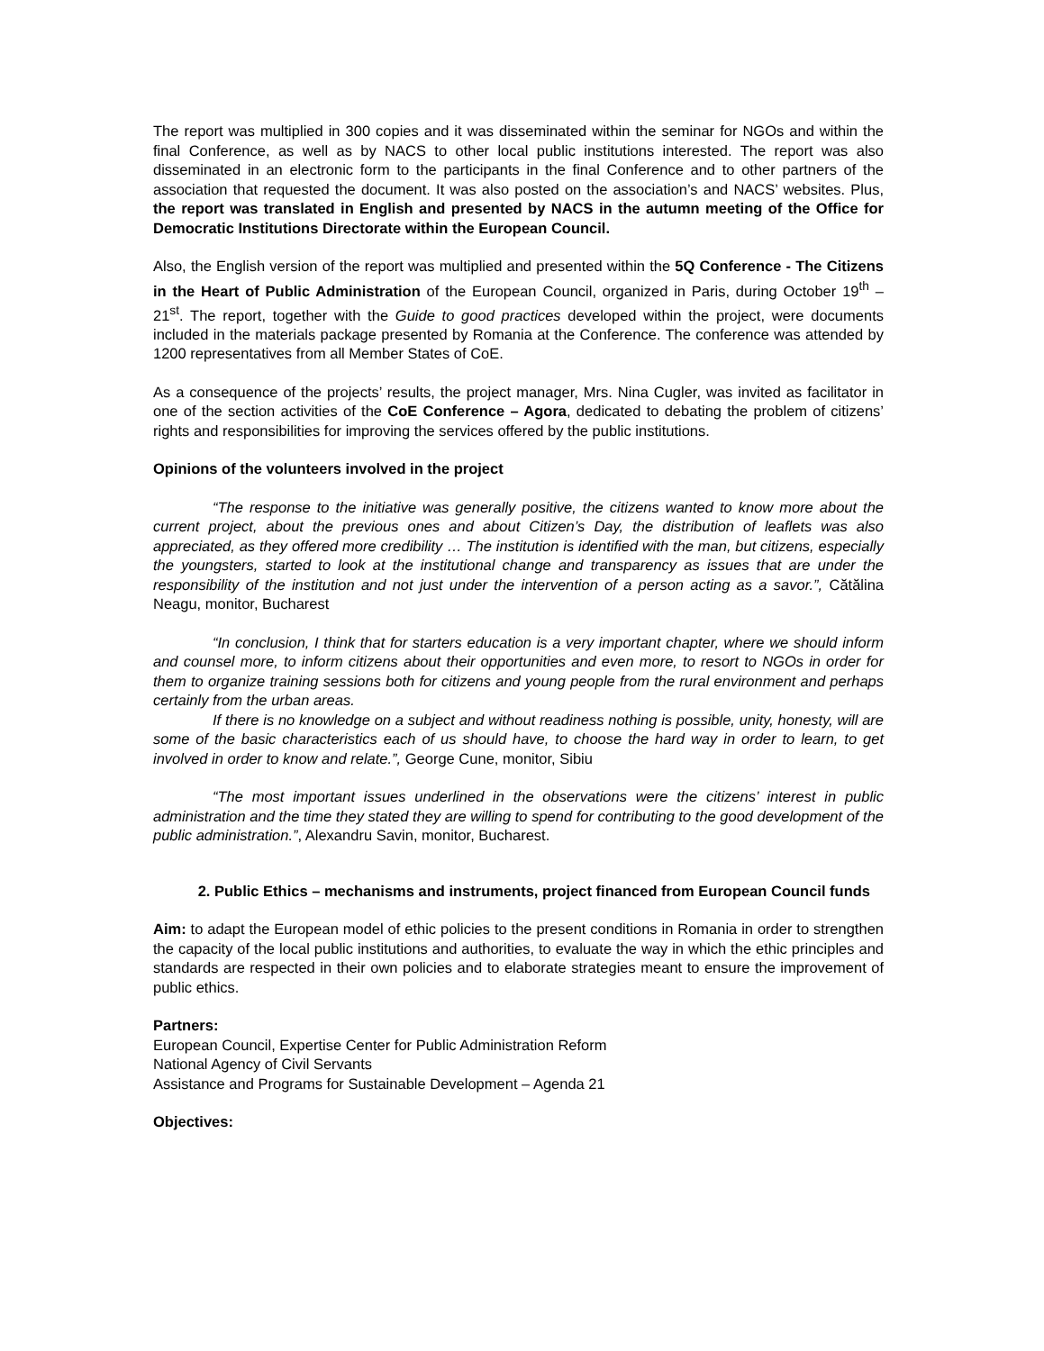The report was multiplied in 300 copies and it was disseminated within the seminar for NGOs and within the final Conference, as well as by NACS to other local public institutions interested. The report was also disseminated in an electronic form to the participants in the final Conference and to other partners of the association that requested the document. It was also posted on the association’s and NACS’ websites. Plus, the report was translated in English and presented by NACS in the autumn meeting of the Office for Democratic Institutions Directorate within the European Council.
Also, the English version of the report was multiplied and presented within the 5Q Conference - The Citizens in the Heart of Public Administration of the European Council, organized in Paris, during October 19<sup>th</sup> – 21<sup>st</sup>. The report, together with the Guide to good practices developed within the project, were documents included in the materials package presented by Romania at the Conference. The conference was attended by 1200 representatives from all Member States of CoE.
As a consequence of the projects’ results, the project manager, Mrs. Nina Cugler, was invited as facilitator in one of the section activities of the CoE Conference – Agora, dedicated to debating the problem of citizens’ rights and responsibilities for improving the services offered by the public institutions.
Opinions of the volunteers involved in the project
“The response to the initiative was generally positive, the citizens wanted to know more about the current project, about the previous ones and about Citizen’s Day, the distribution of leaflets was also appreciated, as they offered more credibility … The institution is identified with the man, but citizens, especially the youngsters, started to look at the institutional change and transparency as issues that are under the responsibility of the institution and not just under the intervention of a person acting as a savor.”, Cătălina Neagu, monitor, Bucharest
“In conclusion, I think that for starters education is a very important chapter, where we should inform and counsel more, to inform citizens about their opportunities and even more, to resort to NGOs in order for them to organize training sessions both for citizens and young people from the rural environment and perhaps certainly from the urban areas.
If there is no knowledge on a subject and without readiness nothing is possible, unity, honesty, will are some of the basic characteristics each of us should have, to choose the hard way in order to learn, to get involved in order to know and relate.”, George Cune, monitor, Sibiu
“The most important issues underlined in the observations were the citizens’ interest in public administration and the time they stated they are willing to spend for contributing to the good development of the public administration.”, Alexandru Savin, monitor, Bucharest.
2. Public Ethics – mechanisms and instruments, project financed from European Council funds
Aim: to adapt the European model of ethic policies to the present conditions in Romania in order to strengthen the capacity of the local public institutions and authorities, to evaluate the way in which the ethic principles and standards are respected in their own policies and to elaborate strategies meant to ensure the improvement of public ethics.
Partners:
European Council, Expertise Center for Public Administration Reform
National Agency of Civil Servants
Assistance and Programs for Sustainable Development – Agenda 21
Objectives: